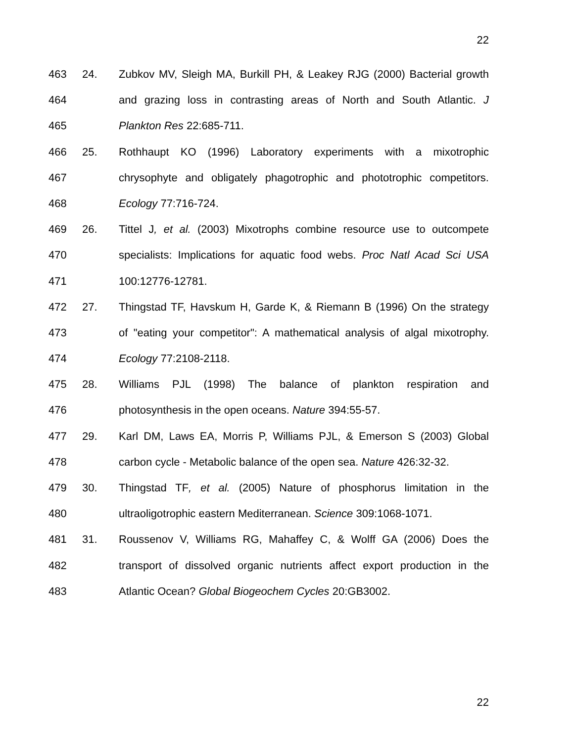22
463 24. Zubkov MV, Sleigh MA, Burkill PH, & Leakey RJG (2000) Bacterial growth
464 and grazing loss in contrasting areas of North and South Atlantic. J
465 Plankton Res 22:685-711.
466 25. Rothhaupt KO (1996) Laboratory experiments with a mixotrophic
467 chrysophyte and obligately phagotrophic and phototrophic competitors.
468 Ecology 77:716-724.
469 26. Tittel J, et al. (2003) Mixotrophs combine resource use to outcompete
470 specialists: Implications for aquatic food webs. Proc Natl Acad Sci USA
471 100:12776-12781.
472 27. Thingstad TF, Havskum H, Garde K, & Riemann B (1996) On the strategy
473 of "eating your competitor": A mathematical analysis of algal mixotrophy.
474 Ecology 77:2108-2118.
475 28. Williams PJL (1998) The balance of plankton respiration and
476 photosynthesis in the open oceans. Nature 394:55-57.
477 29. Karl DM, Laws EA, Morris P, Williams PJL, & Emerson S (2003) Global
478 carbon cycle - Metabolic balance of the open sea. Nature 426:32-32.
479 30. Thingstad TF, et al. (2005) Nature of phosphorus limitation in the
480 ultraoligotrophic eastern Mediterranean. Science 309:1068-1071.
481 31. Roussenov V, Williams RG, Mahaffey C, & Wolff GA (2006) Does the
482 transport of dissolved organic nutrients affect export production in the
483 Atlantic Ocean? Global Biogeochem Cycles 20:GB3002.
22